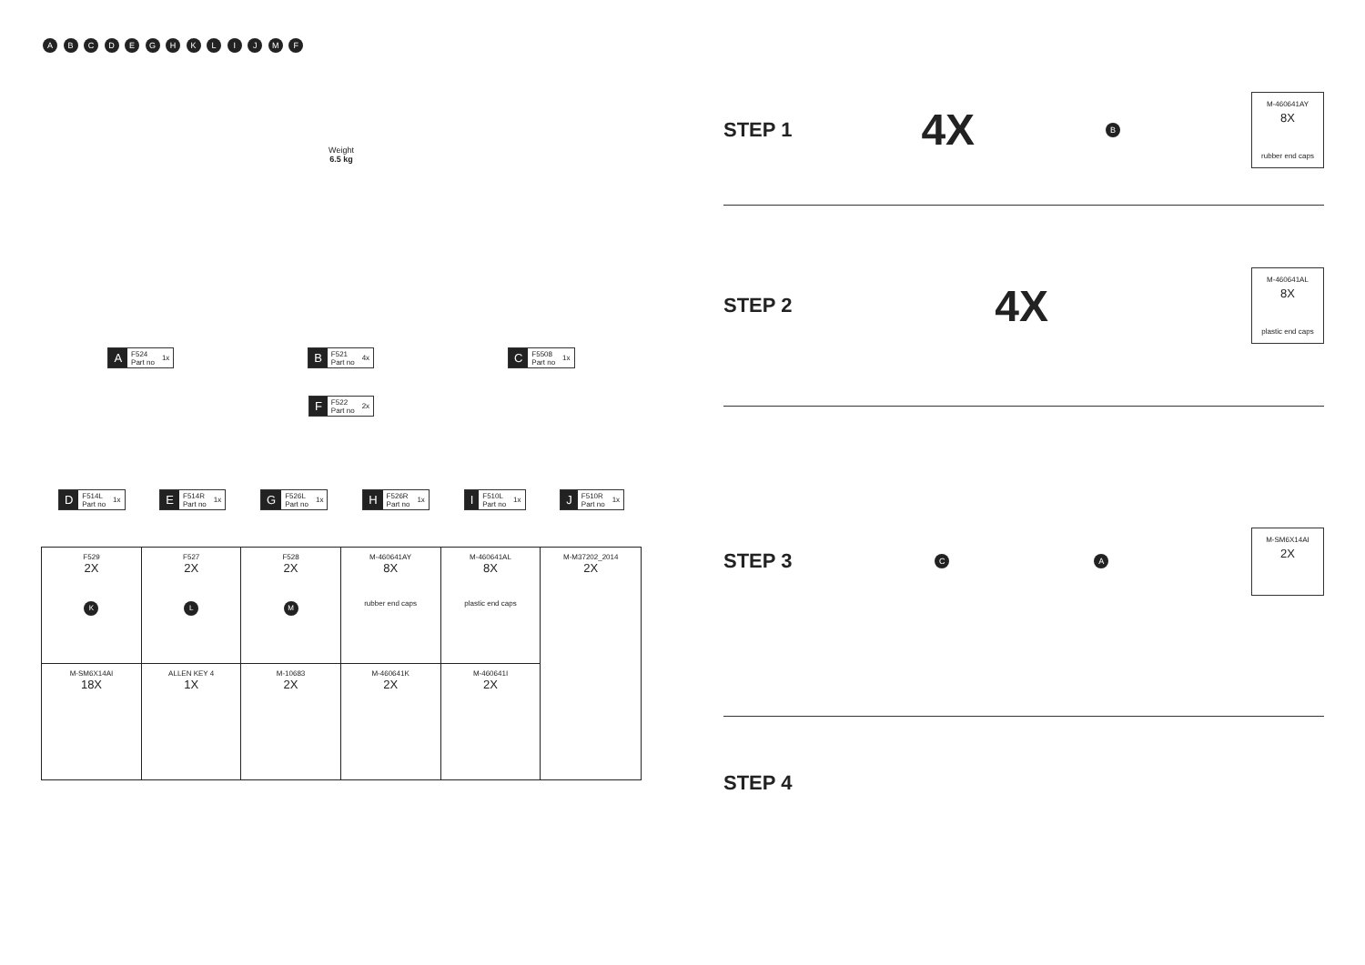A B C D E G H K L I J M F
Weight
6.5 kg
A F524
Part no 1x B F521
Part no 4x C F5508
Part no 1x
F F522
Part no 2x
D F514L
Part no 1x E F514R
Part no 1x G F526L
Part no 1x H F526R
Part no 1x I F510L
Part no 1x J F510R
Part no 1x
| F529 2X K | F527 2X L | F528 2X M | M-460641AY 8X rubber end caps | M-460641AL 8X plastic end caps | M-M37202_2014 2X |
| M-SM6X14AI 18X | ALLEN KEY 4 1X | M-10683 2X | M-460641K 2X | M-460641I 2X | |
STEP 1 4X B
M-460641AY
8X
rubber end caps
STEP 2 4X
M-460641AL
8X
plastic end caps
STEP 3 C A
M-SM6X14AI
2X
STEP 4